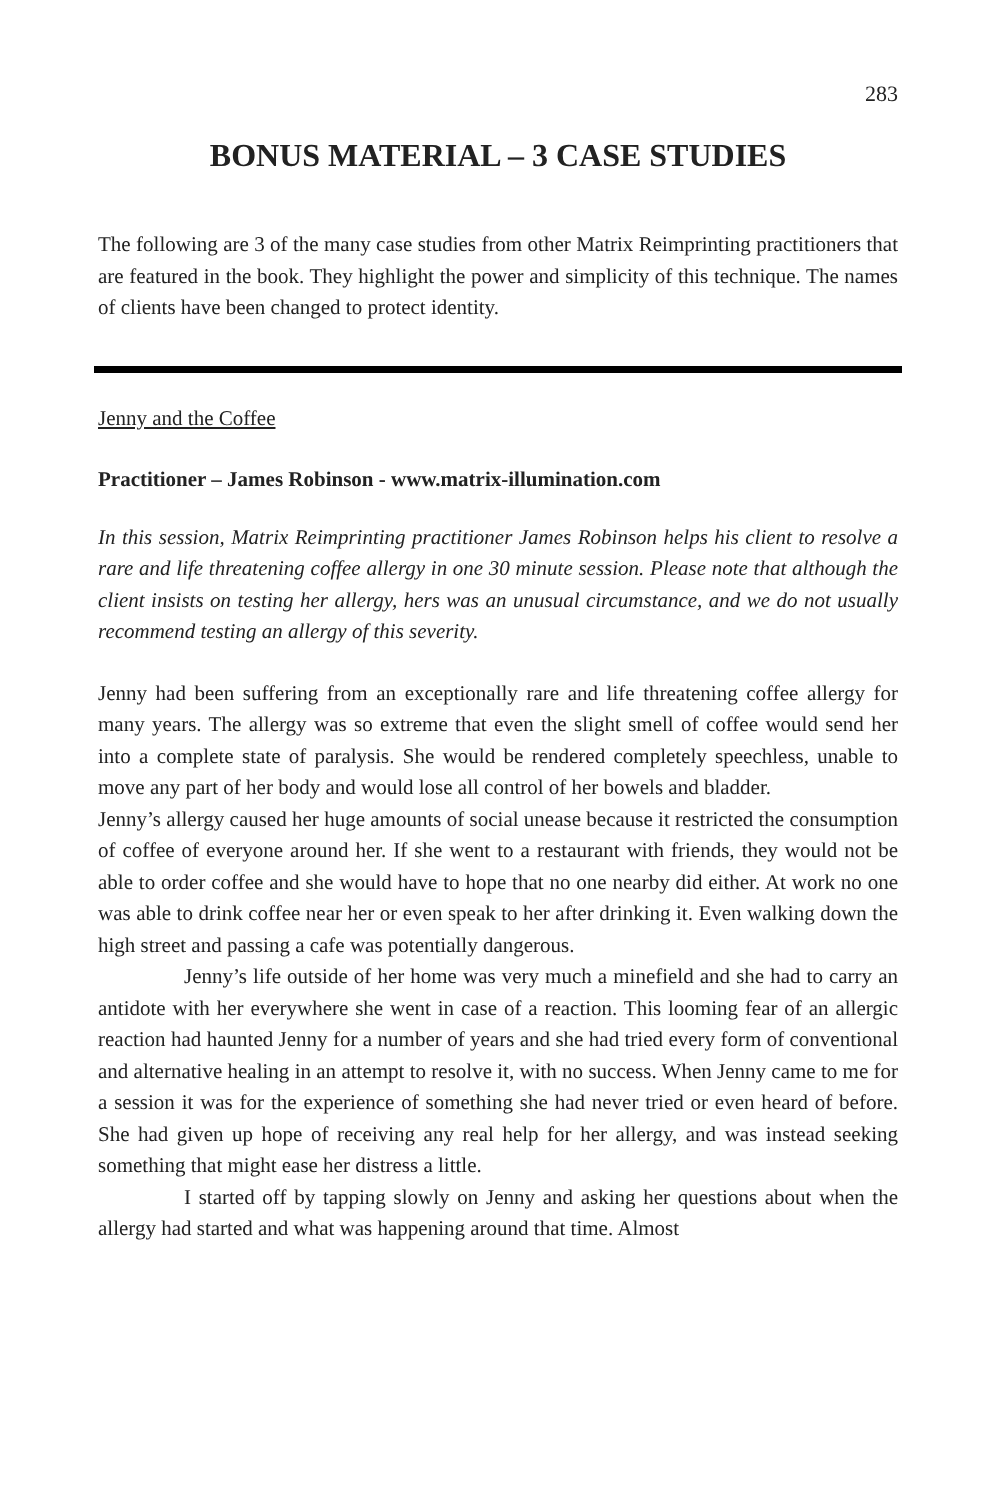283
BONUS MATERIAL – 3 CASE STUDIES
The following are 3 of the many case studies from other Matrix Reimprinting practitioners that are featured in the book. They highlight the power and simplicity of this technique. The names of clients have been changed to protect identity.
Jenny and the Coffee
Practitioner – James Robinson - www.matrix-illumination.com
In this session, Matrix Reimprinting practitioner James Robinson helps his client to resolve a rare and life threatening coffee allergy in one 30 minute session. Please note that although the client insists on testing her allergy, hers was an unusual circumstance, and we do not usually recommend testing an allergy of this severity.
Jenny had been suffering from an exceptionally rare and life threatening coffee allergy for many years. The allergy was so extreme that even the slight smell of coffee would send her into a complete state of paralysis. She would be rendered completely speechless, unable to move any part of her body and would lose all control of her bowels and bladder.
Jenny’s allergy caused her huge amounts of social unease because it restricted the consumption of coffee of everyone around her. If she went to a restaurant with friends, they would not be able to order coffee and she would have to hope that no one nearby did either. At work no one was able to drink coffee near her or even speak to her after drinking it. Even walking down the high street and passing a cafe was potentially dangerous.
Jenny’s life outside of her home was very much a minefield and she had to carry an antidote with her everywhere she went in case of a reaction. This looming fear of an allergic reaction had haunted Jenny for a number of years and she had tried every form of conventional and alternative healing in an attempt to resolve it, with no success. When Jenny came to me for a session it was for the experience of something she had never tried or even heard of before. She had given up hope of receiving any real help for her allergy, and was instead seeking something that might ease her distress a little.
I started off by tapping slowly on Jenny and asking her questions about when the allergy had started and what was happening around that time. Almost